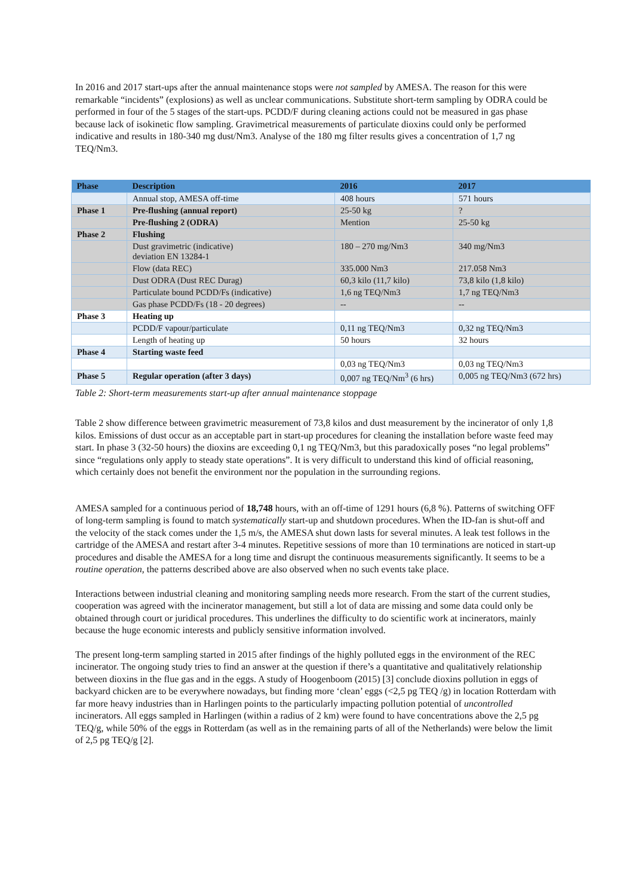In 2016 and 2017 start-ups after the annual maintenance stops were not sampled by AMESA. The reason for this were remarkable “incidents” (explosions) as well as unclear communications. Substitute short-term sampling by ODRA could be performed in four of the 5 stages of the start-ups. PCDD/F during cleaning actions could not be measured in gas phase because lack of isokinetic flow sampling. Gravimetrical measurements of particulate dioxins could only be performed indicative and results in 180-340 mg dust/Nm3. Analyse of the 180 mg filter results gives a concentration of 1,7 ng TEQ/Nm3.
| Phase | Description | 2016 | 2017 |
| --- | --- | --- | --- |
| | Annual stop, AMESA off-time | 408 hours | 571 hours |
| Phase 1 | Pre-flushing (annual report) | 25-50 kg | ? |
| | Pre-flushing 2 (ODRA) | Mention | 25-50 kg |
| Phase 2 | Flushing | | |
| | Dust gravimetric (indicative) deviation EN 13284-1 | 180 – 270 mg/Nm3 | 340 mg/Nm3 |
| | Flow (data REC) | 335.000 Nm3 | 217.058 Nm3 |
| | Dust ODRA (Dust REC Durag) | 60,3 kilo (11,7 kilo) | 73,8 kilo (1,8 kilo) |
| | Particulate bound PCDD/Fs (indicative) | 1,6 ng TEQ/Nm3 | 1,7 ng TEQ/Nm3 |
| | Gas phase PCDD/Fs (18 - 20 degrees) | -- | -- |
| Phase 3 | Heating up | | |
| | PCDD/F vapour/particulate | 0,11 ng TEQ/Nm3 | 0,32 ng TEQ/Nm3 |
| | Length of heating up | 50 hours | 32 hours |
| Phase 4 | Starting waste feed | | |
| | | 0,03 ng TEQ/Nm3 | 0,03 ng TEQ/Nm3 |
| Phase 5 | Regular operation (after 3 days) | 0,007 ng TEQ/Nm<sup>3</sup> (6 hrs) | 0,005 ng TEQ/Nm3 (672 hrs) |
Table 2: Short-term measurements start-up after annual maintenance stoppage
Table 2 show difference between gravimetric measurement of 73,8 kilos and dust measurement by the incinerator of only 1,8 kilos. Emissions of dust occur as an acceptable part in start-up procedures for cleaning the installation before waste feed may start. In phase 3 (32-50 hours) the dioxins are exceeding 0,1 ng TEQ/Nm3, but this paradoxically poses “no legal problems” since “regulations only apply to steady state operations”. It is very difficult to understand this kind of official reasoning, which certainly does not benefit the environment nor the population in the surrounding regions.
AMESA sampled for a continuous period of 18,748 hours, with an off-time of 1291 hours (6,8 %). Patterns of switching OFF of long-term sampling is found to match systematically start-up and shutdown procedures. When the ID-fan is shut-off and the velocity of the stack comes under the 1,5 m/s, the AMESA shut down lasts for several minutes. A leak test follows in the cartridge of the AMESA and restart after 3-4 minutes. Repetitive sessions of more than 10 terminations are noticed in start-up procedures and disable the AMESA for a long time and disrupt the continuous measurements significantly. It seems to be a routine operation, the patterns described above are also observed when no such events take place.
Interactions between industrial cleaning and monitoring sampling needs more research. From the start of the current studies, cooperation was agreed with the incinerator management, but still a lot of data are missing and some data could only be obtained through court or juridical procedures. This underlines the difficulty to do scientific work at incinerators, mainly because the huge economic interests and publicly sensitive information involved.
The present long-term sampling started in 2015 after findings of the highly polluted eggs in the environment of the REC incinerator. The ongoing study tries to find an answer at the question if there’s a quantitative and qualitatively relationship between dioxins in the flue gas and in the eggs. A study of Hoogenboom (2015) [3] conclude dioxins pollution in eggs of backyard chicken are to be everywhere nowadays, but finding more ‘clean’ eggs (<2,5 pg TEQ /g) in location Rotterdam with far more heavy industries than in Harlingen points to the particularly impacting pollution potential of uncontrolled incinerators. All eggs sampled in Harlingen (within a radius of 2 km) were found to have concentrations above the 2,5 pg TEQ/g, while 50% of the eggs in Rotterdam (as well as in the remaining parts of all of the Netherlands) were below the limit of 2,5 pg TEQ/g [2].